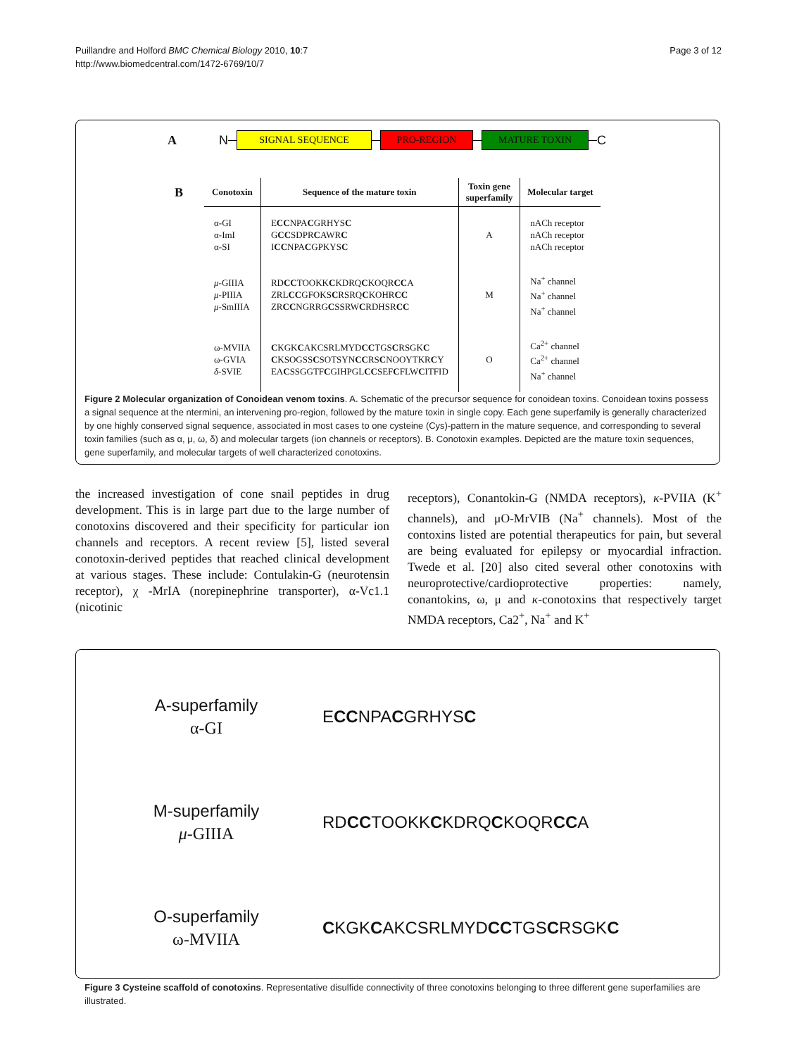Page 3 of 12 Puillandre and Holford BMC Chemical Biology 2010, 10:7
http://www.biomedcentral.com/1472-6769/10/7
A N
SIGNAL SEQUENCE PRO-REGION MATURE TOXIN
C
| B | Conotoxin | Sequence of the mature toxin | Toxin gene superfamily | Molecular target |
| --- | --- | --- | --- | --- |
| | α-GI α-ImI α-SI | E CC NPA C GRHYS C G CC SDPR C AWR C I CC NPA C GPKYS C | A | nACh receptor nACh receptor nACh receptor |
| | μ -GIIIA μ -PIIIA μ -SmIIIA | RD CC TOOKK C KDRQ C KOQR CC A ZRL CC GFOKS C RSRQ C KOHR CC ZR CC NGRRG C SSRW C RDHSR CC | M | Na<sup>+</sup> channel Na<sup>+</sup> channel Na<sup>+</sup> channel |
| | ω-MVIIA ω-GVIA δ -SVIE | C KGK C AKCSRLMYD CC TGS C RSGK C C KSOGSS C SOTSYN CC RS C NOOYTKR C Y EA C SSGGTF C GIHPGL CC SEF C FLW C ITFID | O | Ca<sup>2+</sup> channel Ca<sup>2+</sup> channel Na<sup>+</sup> channel |
Figure 2 Molecular organization of Conoidean venom toxins. A. Schematic of the precursor sequence for conoidean toxins. Conoidean toxins possess a signal sequence at the ntermini, an intervening pro-region, followed by the mature toxin in single copy. Each gene superfamily is generally characterized by one highly conserved signal sequence, associated in most cases to one cysteine (Cys)-pattern in the mature sequence, and corresponding to several toxin families (such as α, μ, ω, δ) and molecular targets (ion channels or receptors). B. Conotoxin examples. Depicted are the mature toxin sequences, gene superfamily, and molecular targets of well characterized conotoxins.
the increased investigation of cone snail peptides in drug development. This is in large part due to the large number of conotoxins discovered and their specificity for particular ion channels and receptors. A recent review [5], listed several conotoxin-derived peptides that reached clinical development at various stages. These include: Contulakin-G (neurotensin receptor), χ -MrIA (norepinephrine transporter), α-Vc1.1 (nicotinic
receptors), Conantokin-G (NMDA receptors), κ-PVIIA (K<sup>+</sup> channels), and μO-MrVIB (Na<sup>+</sup> channels). Most of the contoxins listed are potential therapeutics for pain, but several are being evaluated for epilepsy or myocardial infraction. Twede et al. [20] also cited several other conotoxins with neuroprotective/cardioprotective properties: namely, conantokins, ω, μ and κ-conotoxins that respectively target NMDA receptors, Ca2<sup>+</sup>, Na<sup>+</sup> and K<sup>+</sup>
A-superfamily
α-GI
ECCNPACGRHYSC
M-superfamily
μ-GIIIA
RDCCTOOKKCKDRQCKOQRCCA
O-superfamily
ω-MVIIA
CKGKCAKCSRLMYDCCTGSCRSGKC
Figure 3 Cysteine scaffold of conotoxins. Representative disulfide connectivity of three conotoxins belonging to three different gene superfamilies are illustrated.